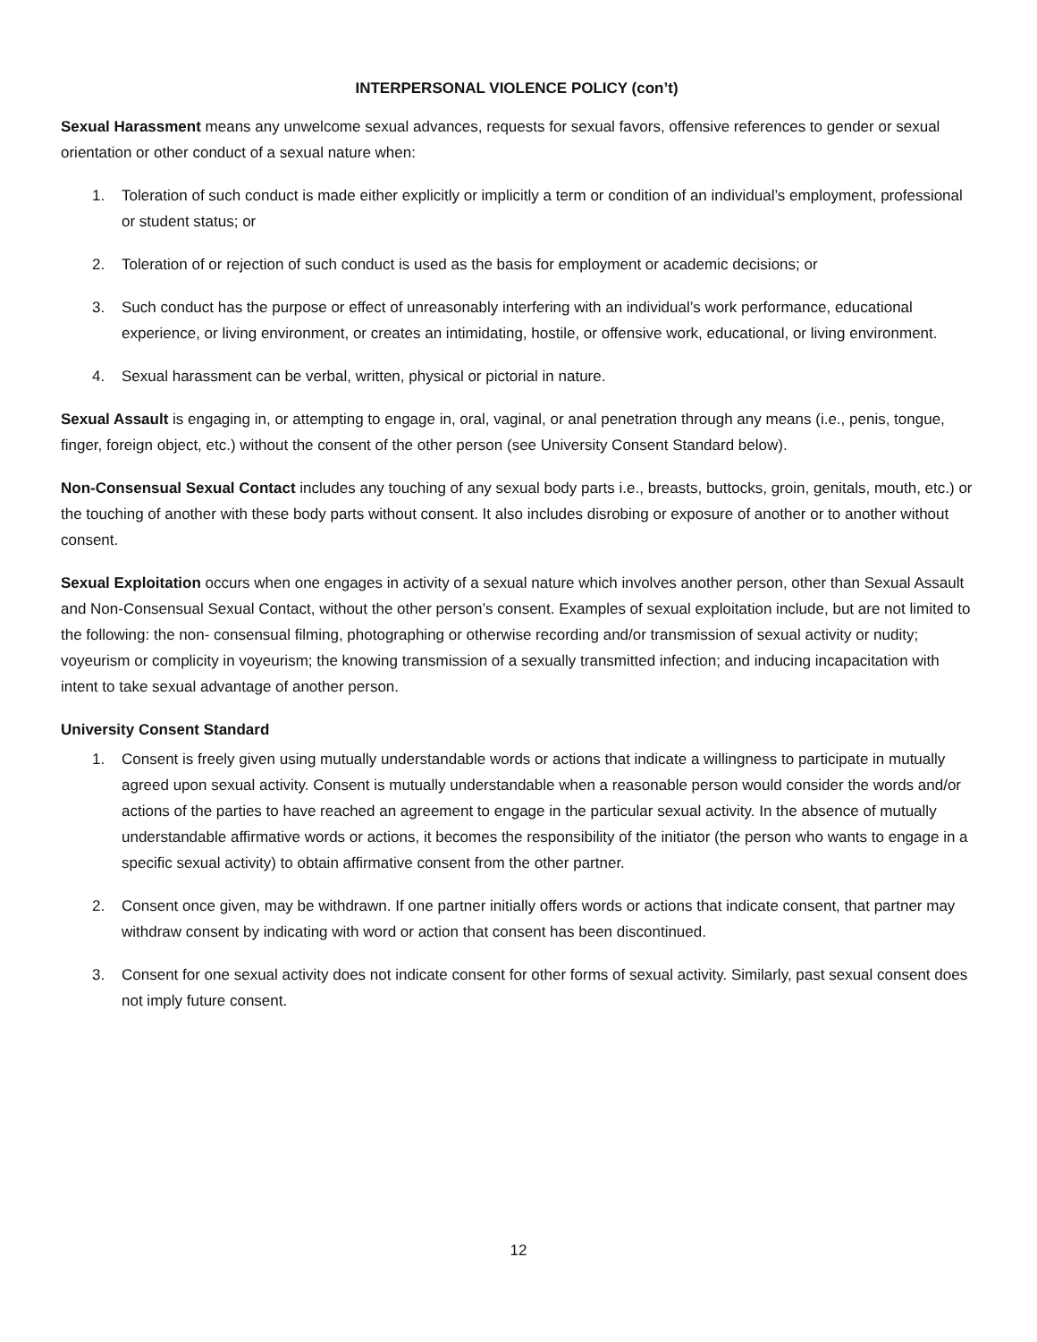INTERPERSONAL VIOLENCE POLICY (con’t)
Sexual Harassment means any unwelcome sexual advances, requests for sexual favors, offensive references to gender or sexual orientation or other conduct of a sexual nature when:
1. Toleration of such conduct is made either explicitly or implicitly a term or condition of an individual’s employment, professional or student status; or
2. Toleration of or rejection of such conduct is used as the basis for employment or academic decisions; or
3. Such conduct has the purpose or effect of unreasonably interfering with an individual’s work performance, educational experience, or living environment, or creates an intimidating, hostile, or offensive work, educational, or living environment.
4. Sexual harassment can be verbal, written, physical or pictorial in nature.
Sexual Assault is engaging in, or attempting to engage in, oral, vaginal, or anal penetration through any means (i.e., penis, tongue, finger, foreign object, etc.) without the consent of the other person (see University Consent Standard below).
Non-Consensual Sexual Contact includes any touching of any sexual body parts i.e., breasts, buttocks, groin, genitals, mouth, etc.) or the touching of another with these body parts without consent. It also includes disrobing or exposure of another or to another without consent.
Sexual Exploitation occurs when one engages in activity of a sexual nature which involves another person, other than Sexual Assault and Non-Consensual Sexual Contact, without the other person’s consent. Examples of sexual exploitation include, but are not limited to the following: the non- consensual filming, photographing or otherwise recording and/or transmission of sexual activity or nudity; voyeurism or complicity in voyeurism; the knowing transmission of a sexually transmitted infection; and inducing incapacitation with intent to take sexual advantage of another person.
University Consent Standard
1. Consent is freely given using mutually understandable words or actions that indicate a willingness to participate in mutually agreed upon sexual activity. Consent is mutually understandable when a reasonable person would consider the words and/or actions of the parties to have reached an agreement to engage in the particular sexual activity. In the absence of mutually understandable affirmative words or actions, it becomes the responsibility of the initiator (the person who wants to engage in a specific sexual activity) to obtain affirmative consent from the other partner.
2. Consent once given, may be withdrawn. If one partner initially offers words or actions that indicate consent, that partner may withdraw consent by indicating with word or action that consent has been discontinued.
3. Consent for one sexual activity does not indicate consent for other forms of sexual activity. Similarly, past sexual consent does not imply future consent.
12